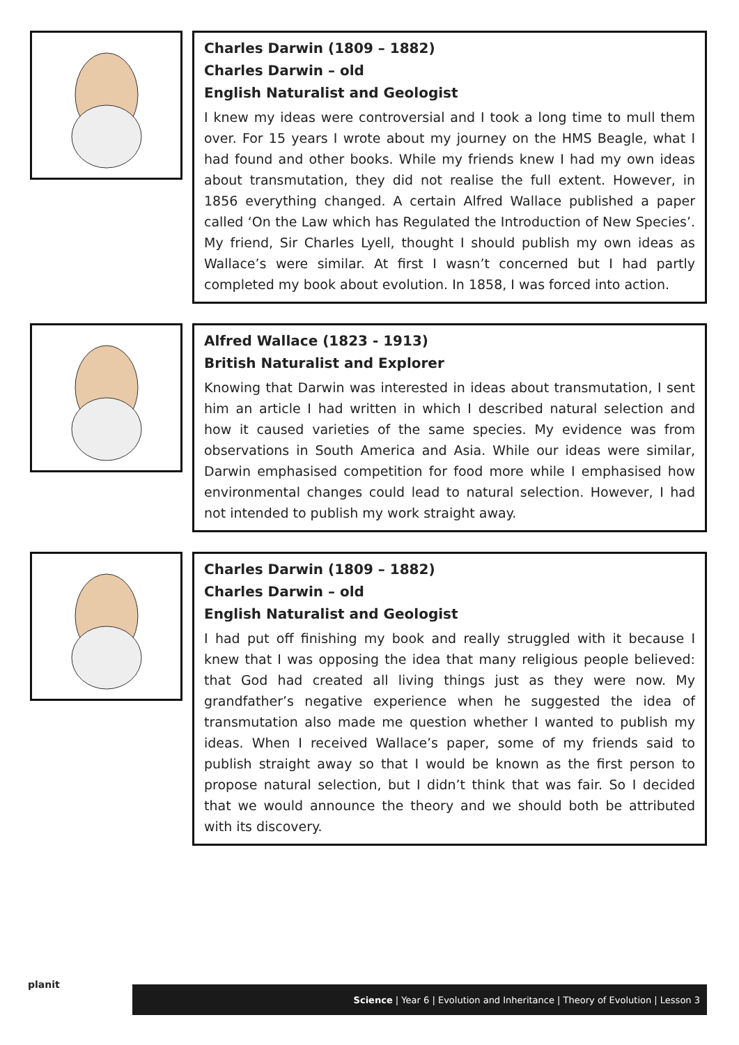Charles Darwin (1809 – 1882)
Charles Darwin – old
English Naturalist and Geologist
I knew my ideas were controversial and I took a long time to mull them over. For 15 years I wrote about my journey on the HMS Beagle, what I had found and other books. While my friends knew I had my own ideas about transmutation, they did not realise the full extent. However, in 1856 everything changed. A certain Alfred Wallace published a paper called ‘On the Law which has Regulated the Introduction of New Species’. My friend, Sir Charles Lyell, thought I should publish my own ideas as Wallace’s were similar. At first I wasn’t concerned but I had partly completed my book about evolution. In 1858, I was forced into action.
Alfred Wallace (1823 - 1913)
British Naturalist and Explorer
Knowing that Darwin was interested in ideas about transmutation, I sent him an article I had written in which I described natural selection and how it caused varieties of the same species. My evidence was from observations in South America and Asia. While our ideas were similar, Darwin emphasised competition for food more while I emphasised how environmental changes could lead to natural selection. However, I had not intended to publish my work straight away.
Charles Darwin (1809 – 1882)
Charles Darwin – old
English Naturalist and Geologist
I had put off finishing my book and really struggled with it because I knew that I was opposing the idea that many religious people believed: that God had created all living things just as they were now. My grandfather’s negative experience when he suggested the idea of transmutation also made me question whether I wanted to publish my ideas. When I received Wallace’s paper, some of my friends said to publish straight away so that I would be known as the first person to propose natural selection, but I didn’t think that was fair. So I decided that we would announce the theory and we should both be attributed with its discovery.
planit
Science | Year 6 | Evolution and Inheritance | Theory of Evolution | Lesson 3